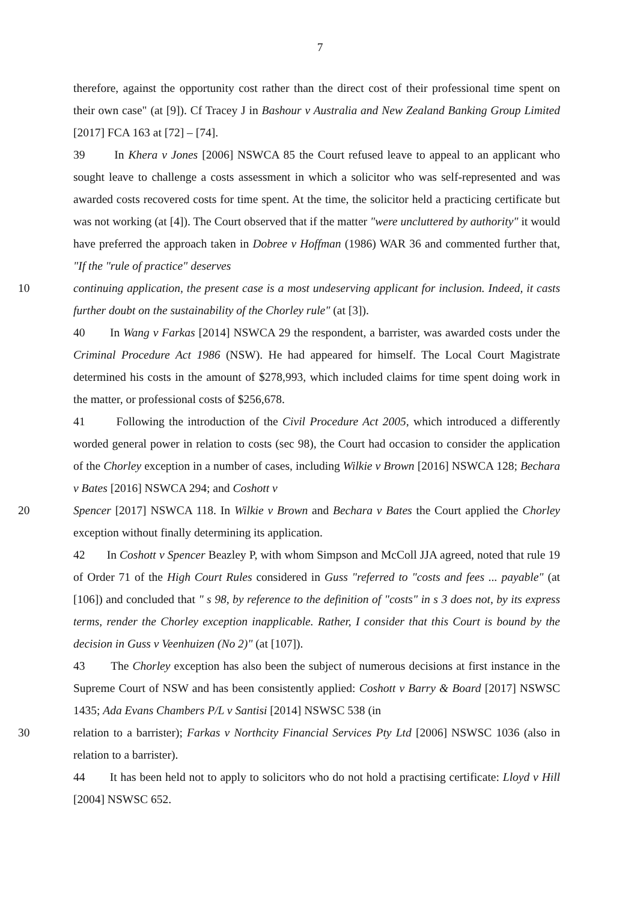7
therefore, against the opportunity cost rather than the direct cost of their professional time spent on their own case" (at [9]). Cf Tracey J in Bashour v Australia and New Zealand Banking Group Limited [2017] FCA 163 at [72] – [74].
39 In Khera v Jones [2006] NSWCA 85 the Court refused leave to appeal to an applicant who sought leave to challenge a costs assessment in which a solicitor who was self-represented and was awarded costs recovered costs for time spent. At the time, the solicitor held a practicing certificate but was not working (at [4]). The Court observed that if the matter "were uncluttered by authority" it would have preferred the approach taken in Dobree v Hoffman (1986) WAR 36 and commented further that, "If the "rule of practice" deserves
10 continuing application, the present case is a most undeserving applicant for inclusion. Indeed, it casts further doubt on the sustainability of the Chorley rule" (at [3]).
40 In Wang v Farkas [2014] NSWCA 29 the respondent, a barrister, was awarded costs under the Criminal Procedure Act 1986 (NSW). He had appeared for himself. The Local Court Magistrate determined his costs in the amount of $278,993, which included claims for time spent doing work in the matter, or professional costs of $256,678.
41 Following the introduction of the Civil Procedure Act 2005, which introduced a differently worded general power in relation to costs (sec 98), the Court had occasion to consider the application of the Chorley exception in a number of cases, including Wilkie v Brown [2016] NSWCA 128; Bechara v Bates [2016] NSWCA 294; and Coshott v
20 Spencer [2017] NSWCA 118. In Wilkie v Brown and Bechara v Bates the Court applied the Chorley exception without finally determining its application.
42 In Coshott v Spencer Beazley P, with whom Simpson and McColl JJA agreed, noted that rule 19 of Order 71 of the High Court Rules considered in Guss "referred to "costs and fees ... payable" (at [106]) and concluded that " s 98, by reference to the definition of "costs" in s 3 does not, by its express terms, render the Chorley exception inapplicable. Rather, I consider that this Court is bound by the decision in Guss v Veenhuizen (No 2)" (at [107]).
43 The Chorley exception has also been the subject of numerous decisions at first instance in the Supreme Court of NSW and has been consistently applied: Coshott v Barry & Board [2017] NSWSC 1435; Ada Evans Chambers P/L v Santisi [2014] NSWSC 538 (in
30 relation to a barrister); Farkas v Northcity Financial Services Pty Ltd [2006] NSWSC 1036 (also in relation to a barrister).
44 It has been held not to apply to solicitors who do not hold a practising certificate: Lloyd v Hill [2004] NSWSC 652.